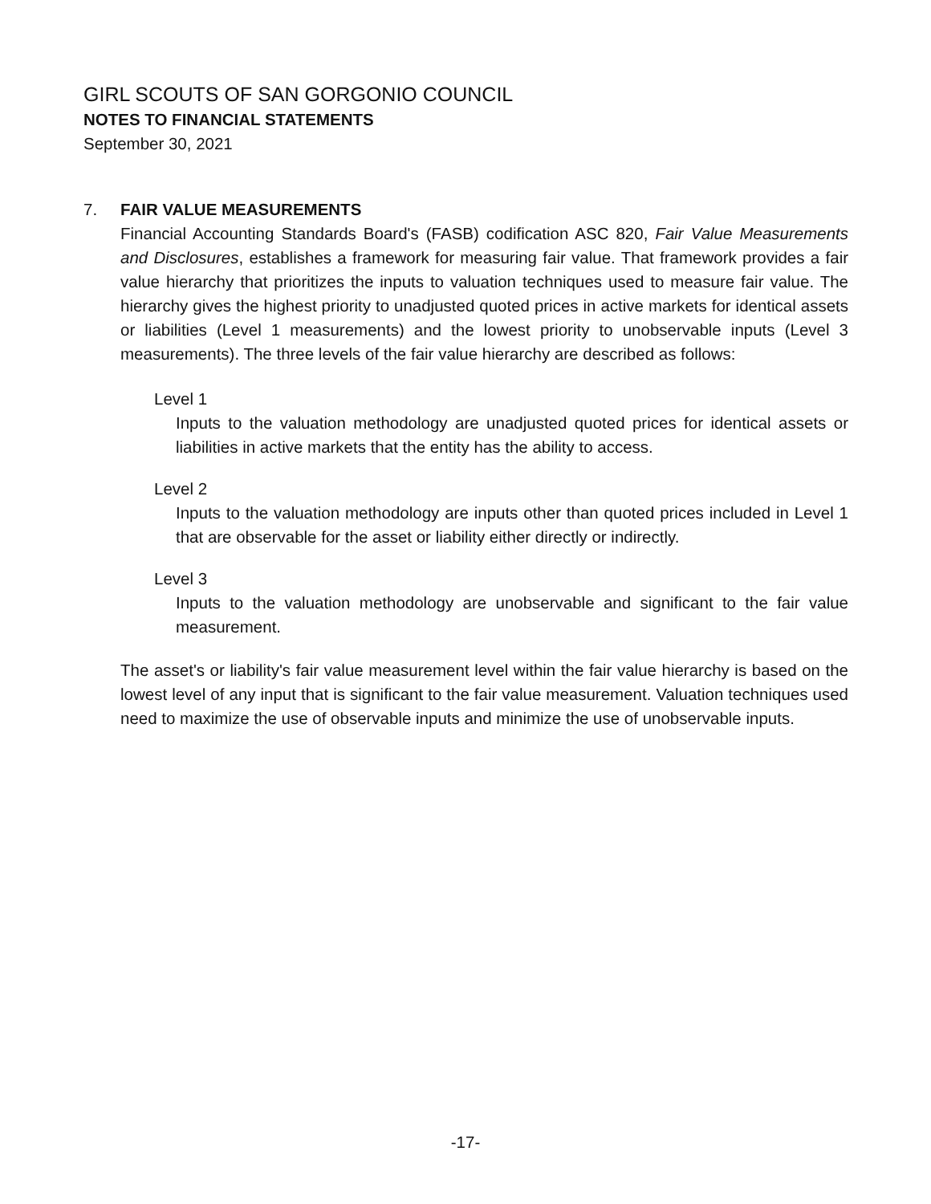GIRL SCOUTS OF SAN GORGONIO COUNCIL
NOTES TO FINANCIAL STATEMENTS
September 30, 2021
7. FAIR VALUE MEASUREMENTS
Financial Accounting Standards Board's (FASB) codification ASC 820, Fair Value Measurements and Disclosures, establishes a framework for measuring fair value. That framework provides a fair value hierarchy that prioritizes the inputs to valuation techniques used to measure fair value. The hierarchy gives the highest priority to unadjusted quoted prices in active markets for identical assets or liabilities (Level 1 measurements) and the lowest priority to unobservable inputs (Level 3 measurements). The three levels of the fair value hierarchy are described as follows:
Level 1
Inputs to the valuation methodology are unadjusted quoted prices for identical assets or liabilities in active markets that the entity has the ability to access.
Level 2
Inputs to the valuation methodology are inputs other than quoted prices included in Level 1 that are observable for the asset or liability either directly or indirectly.
Level 3
Inputs to the valuation methodology are unobservable and significant to the fair value measurement.
The asset's or liability's fair value measurement level within the fair value hierarchy is based on the lowest level of any input that is significant to the fair value measurement. Valuation techniques used need to maximize the use of observable inputs and minimize the use of unobservable inputs.
-17-